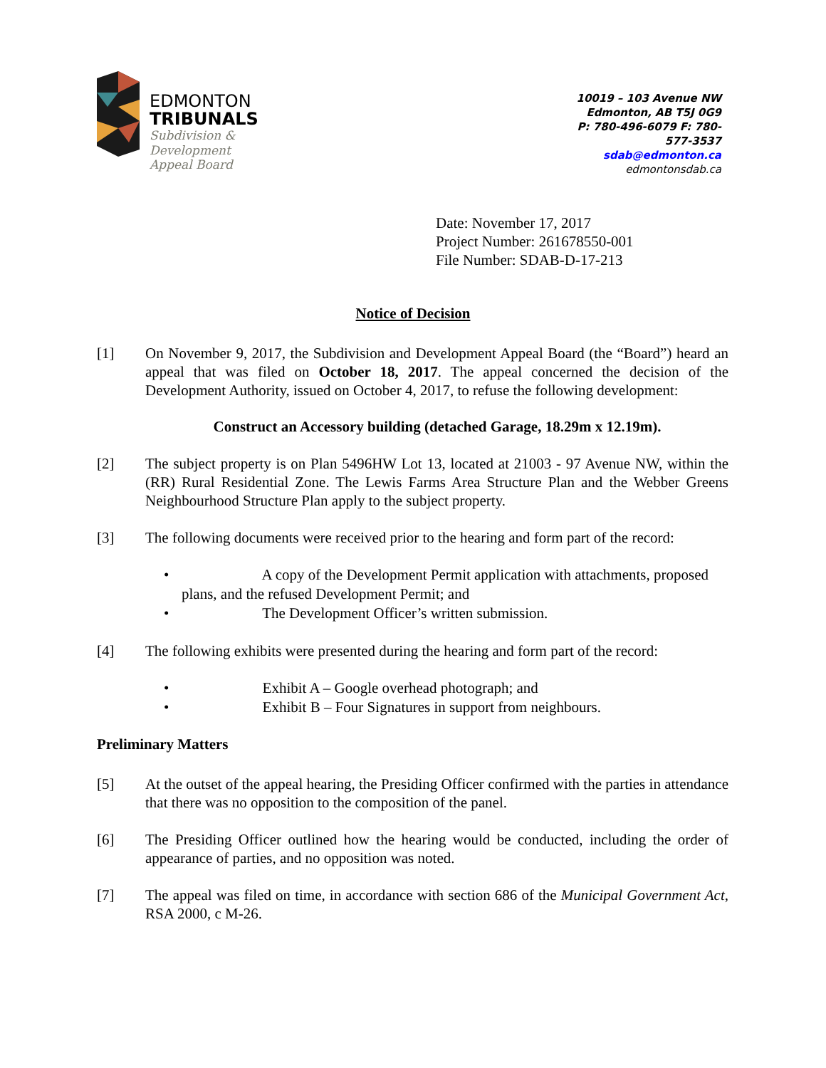EDMONTON
TRIBUNALS
Subdivision &
Development
Appeal Board
10019 – 103 Avenue NW
Edmonton, AB T5J 0G9
P: 780-496-6079 F: 780-577-3537
sdab@edmonton.ca
edmontonsdab.ca
Date: November 17, 2017
Project Number: 261678550-001
File Number: SDAB-D-17-213
Notice of Decision
[1] On November 9, 2017, the Subdivision and Development Appeal Board (the “Board”) heard an appeal that was filed on October 18, 2017. The appeal concerned the decision of the Development Authority, issued on October 4, 2017, to refuse the following development:
Construct an Accessory building (detached Garage, 18.29m x 12.19m).
[2] The subject property is on Plan 5496HW Lot 13, located at 21003 - 97 Avenue NW, within the (RR) Rural Residential Zone. The Lewis Farms Area Structure Plan and the Webber Greens Neighbourhood Structure Plan apply to the subject property.
[3] The following documents were received prior to the hearing and form part of the record:
• A copy of the Development Permit application with attachments, proposed plans, and the refused Development Permit; and
• The Development Officer’s written submission.
[4] The following exhibits were presented during the hearing and form part of the record:
• Exhibit A – Google overhead photograph; and
• Exhibit B – Four Signatures in support from neighbours.
Preliminary Matters
[5] At the outset of the appeal hearing, the Presiding Officer confirmed with the parties in attendance that there was no opposition to the composition of the panel.
[6] The Presiding Officer outlined how the hearing would be conducted, including the order of appearance of parties, and no opposition was noted.
[7] The appeal was filed on time, in accordance with section 686 of the Municipal Government Act, RSA 2000, c M-26.